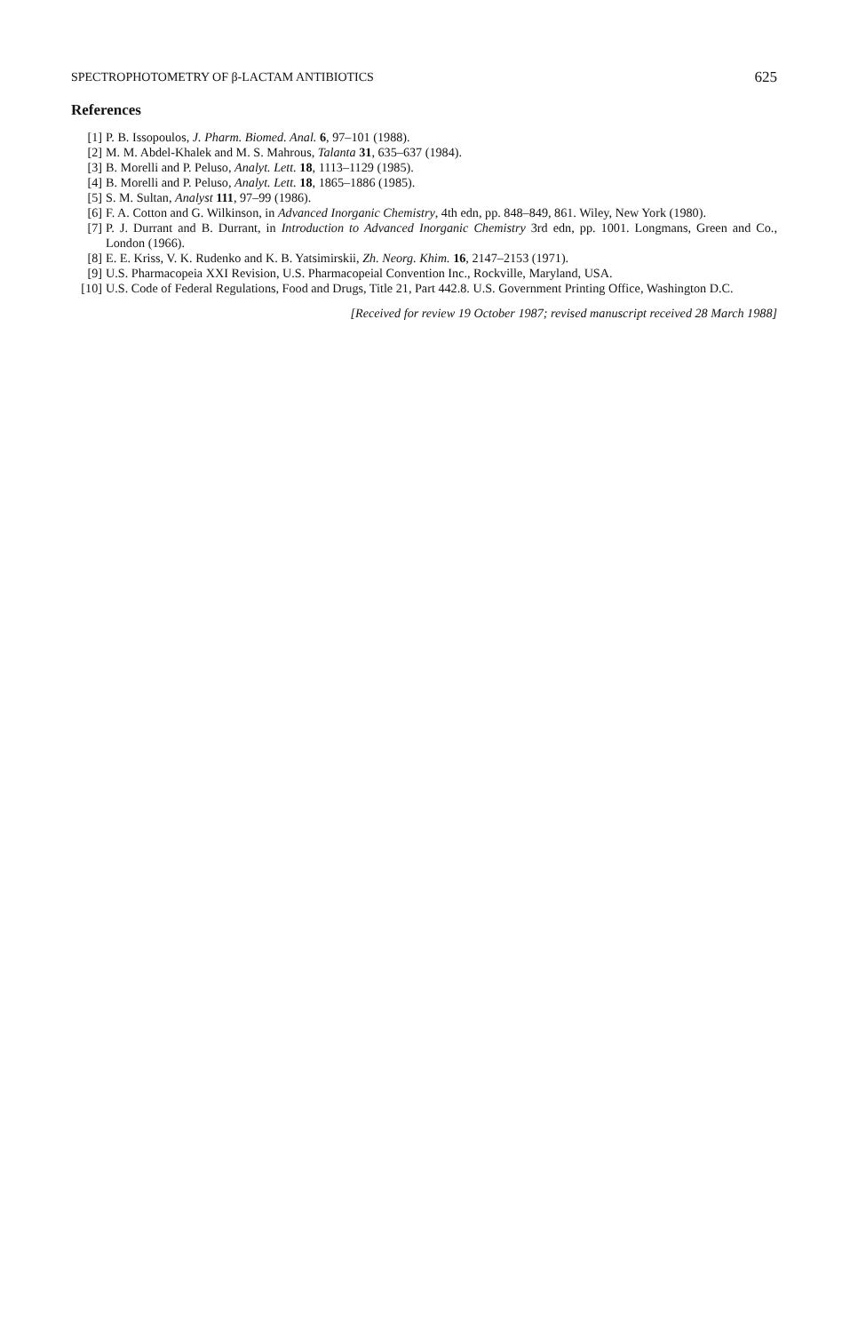SPECTROPHOTOMETRY OF β-LACTAM ANTIBIOTICS 625
References
[1] P. B. Issopoulos, J. Pharm. Biomed. Anal. 6, 97–101 (1988).
[2] M. M. Abdel-Khalek and M. S. Mahrous, Talanta 31, 635–637 (1984).
[3] B. Morelli and P. Peluso, Analyt. Lett. 18, 1113–1129 (1985).
[4] B. Morelli and P. Peluso, Analyt. Lett. 18, 1865–1886 (1985).
[5] S. M. Sultan, Analyst 111, 97–99 (1986).
[6] F. A. Cotton and G. Wilkinson, in Advanced Inorganic Chemistry, 4th edn, pp. 848–849, 861. Wiley, New York (1980).
[7] P. J. Durrant and B. Durrant, in Introduction to Advanced Inorganic Chemistry 3rd edn, pp. 1001. Longmans, Green and Co., London (1966).
[8] E. E. Kriss, V. K. Rudenko and K. B. Yatsimirskii, Zh. Neorg. Khim. 16, 2147–2153 (1971).
[9] U.S. Pharmacopeia XXI Revision, U.S. Pharmacopeial Convention Inc., Rockville, Maryland, USA.
[10] U.S. Code of Federal Regulations, Food and Drugs, Title 21, Part 442.8. U.S. Government Printing Office, Washington D.C.
[Received for review 19 October 1987; revised manuscript received 28 March 1988]